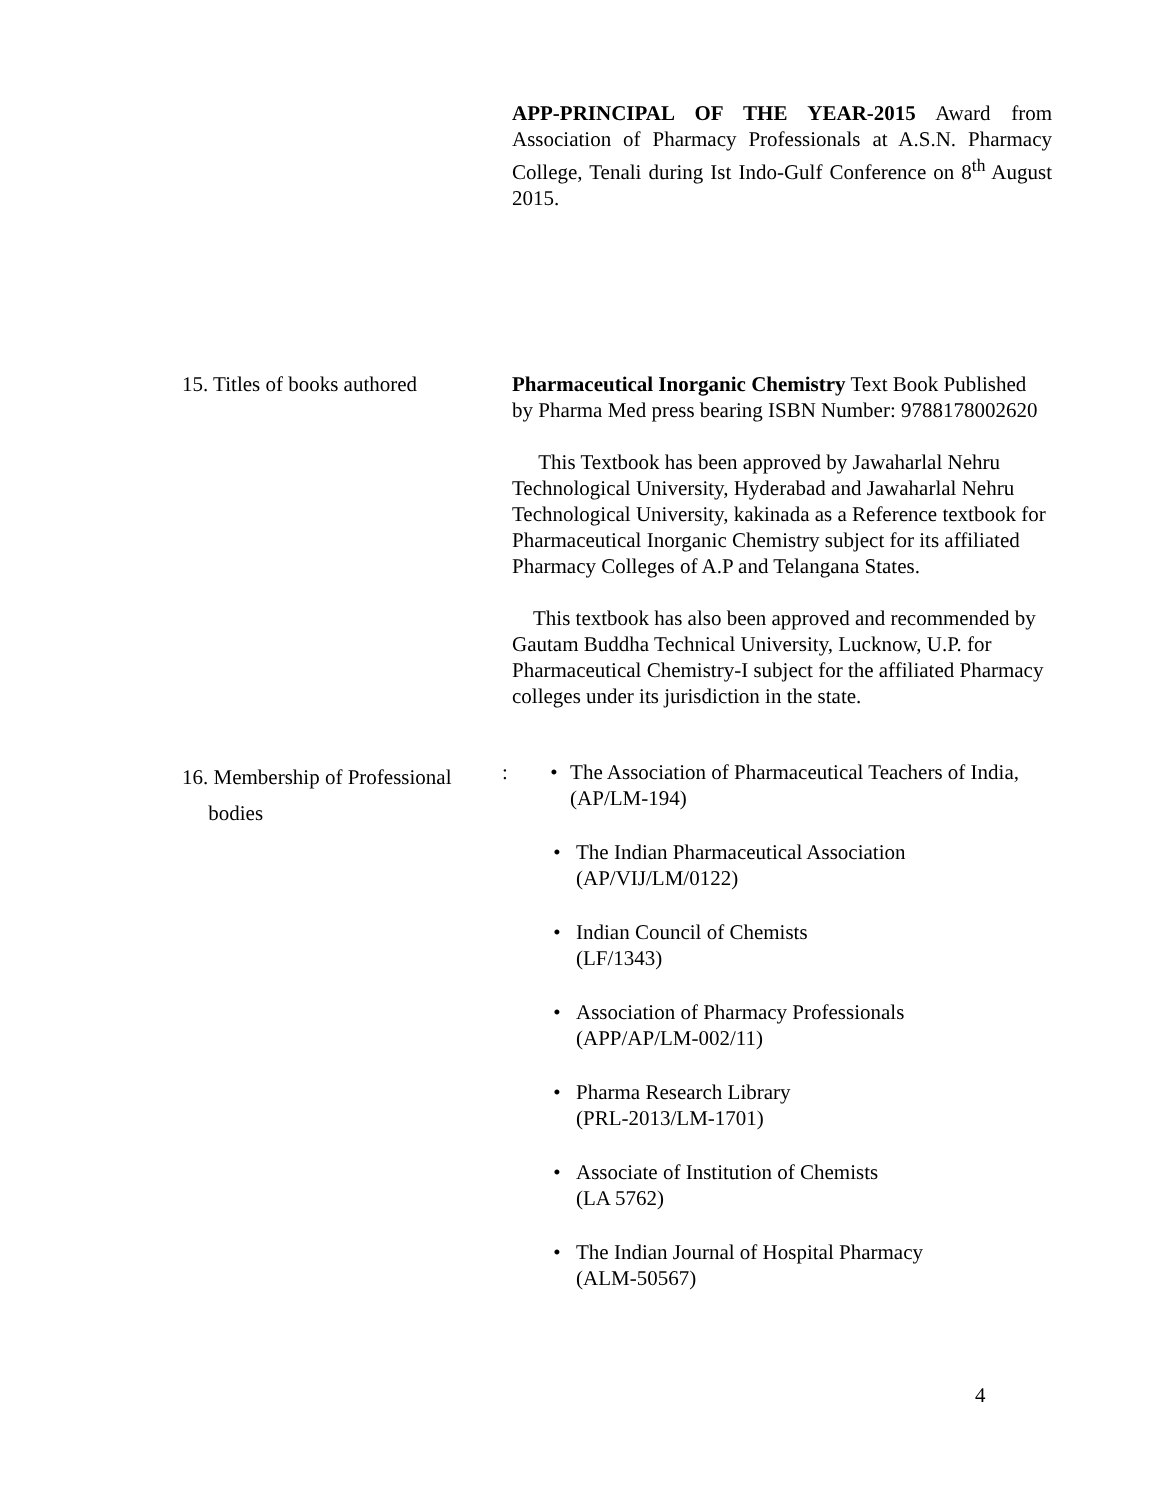APP-PRINCIPAL OF THE YEAR-2015 Award from Association of Pharmacy Professionals at A.S.N. Pharmacy College, Tenali during Ist Indo-Gulf Conference on 8<sup>th</sup> August 2015.
15. Titles of books authored
Pharmaceutical Inorganic Chemistry Text Book Published by Pharma Med press bearing ISBN Number: 9788178002620
This Textbook has been approved by Jawaharlal Nehru Technological University, Hyderabad and Jawaharlal Nehru Technological University, kakinada as a Reference textbook for Pharmaceutical Inorganic Chemistry subject for its affiliated Pharmacy Colleges of A.P and Telangana States.
This textbook has also been approved and recommended by Gautam Buddha Technical University, Lucknow, U.P. for Pharmaceutical Chemistry-I subject for the affiliated Pharmacy colleges under its jurisdiction in the state.
16. Membership of Professional
bodies
:
• The Association of Pharmaceutical Teachers of India, (AP/LM-194)
• The Indian Pharmaceutical Association
(AP/VIJ/LM/0122)
• Indian Council of Chemists
(LF/1343)
• Association of Pharmacy Professionals
(APP/AP/LM-002/11)
• Pharma Research Library
(PRL-2013/LM-1701)
• Associate of Institution of Chemists
(LA 5762)
• The Indian Journal of Hospital Pharmacy
(ALM-50567)
4